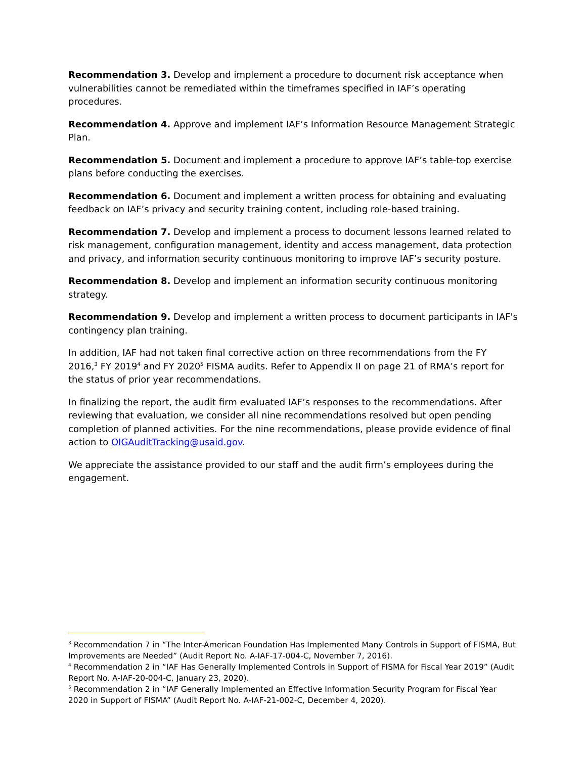Recommendation 3. Develop and implement a procedure to document risk acceptance when vulnerabilities cannot be remediated within the timeframes specified in IAF’s operating procedures.
Recommendation 4. Approve and implement IAF’s Information Resource Management Strategic Plan.
Recommendation 5. Document and implement a procedure to approve IAF’s table-top exercise plans before conducting the exercises.
Recommendation 6. Document and implement a written process for obtaining and evaluating feedback on IAF’s privacy and security training content, including role-based training.
Recommendation 7. Develop and implement a process to document lessons learned related to risk management, configuration management, identity and access management, data protection and privacy, and information security continuous monitoring to improve IAF’s security posture.
Recommendation 8. Develop and implement an information security continuous monitoring strategy.
Recommendation 9. Develop and implement a written process to document participants in IAF's contingency plan training.
In addition, IAF had not taken final corrective action on three recommendations from the FY 2016,<sup>3</sup> FY 2019<sup>4</sup> and FY 2020<sup>5</sup> FISMA audits. Refer to Appendix II on page 21 of RMA’s report for the status of prior year recommendations.
In finalizing the report, the audit firm evaluated IAF’s responses to the recommendations. After reviewing that evaluation, we consider all nine recommendations resolved but open pending completion of planned activities. For the nine recommendations, please provide evidence of final action to OIGAuditTracking@usaid.gov.
We appreciate the assistance provided to our staff and the audit firm’s employees during the engagement.
<sup>3</sup> Recommendation 7 in “The Inter-American Foundation Has Implemented Many Controls in Support of FISMA, But Improvements are Needed” (Audit Report No. A-IAF-17-004-C, November 7, 2016).
<sup>4</sup> Recommendation 2 in “IAF Has Generally Implemented Controls in Support of FISMA for Fiscal Year 2019” (Audit Report No. A-IAF-20-004-C, January 23, 2020).
<sup>5</sup> Recommendation 2 in “IAF Generally Implemented an Effective Information Security Program for Fiscal Year 2020 in Support of FISMA” (Audit Report No. A-IAF-21-002-C, December 4, 2020).